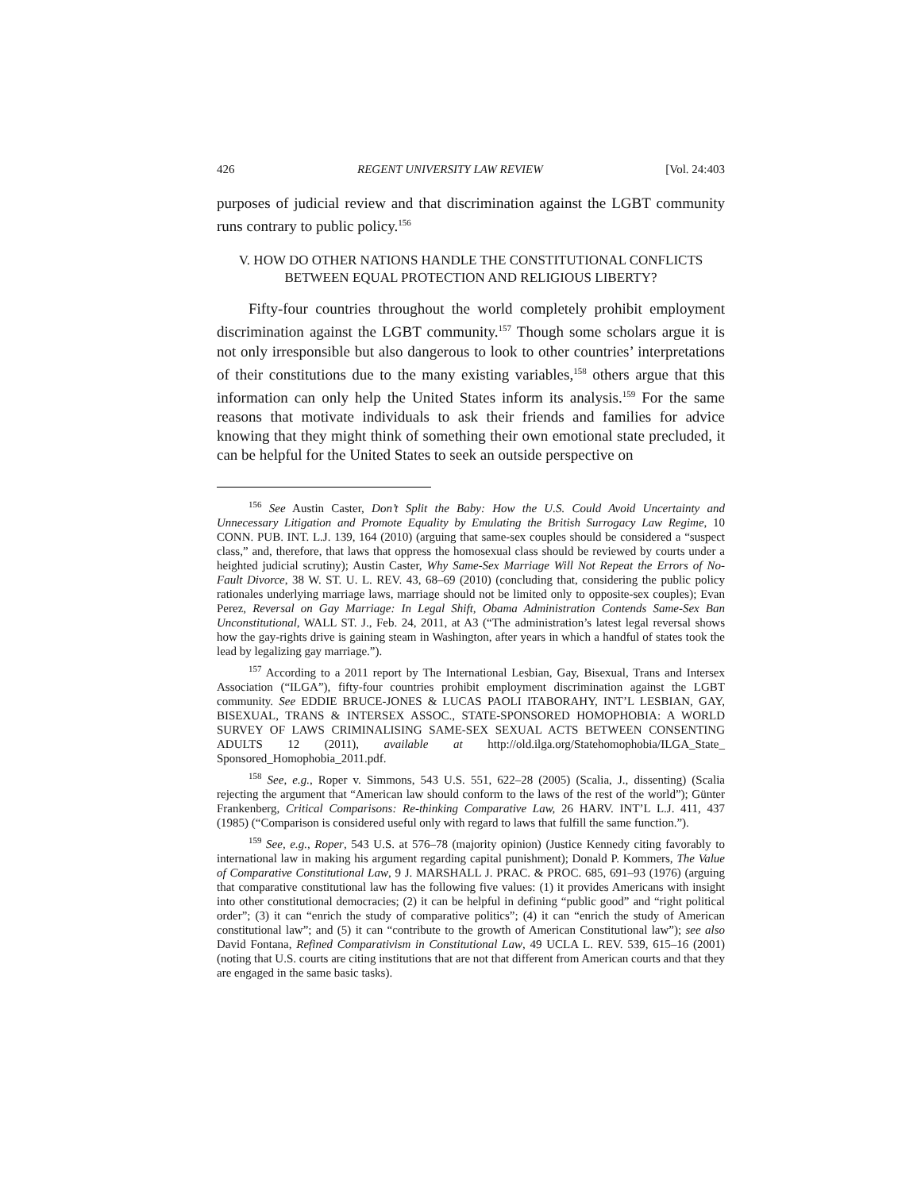426 REGENT UNIVERSITY LAW REVIEW [Vol. 24:403
purposes of judicial review and that discrimination against the LGBT community runs contrary to public policy.<sup>156</sup>
V. HOW DO OTHER NATIONS HANDLE THE CONSTITUTIONAL CONFLICTS
BETWEEN EQUAL PROTECTION AND RELIGIOUS LIBERTY?
Fifty-four countries throughout the world completely prohibit employment discrimination against the LGBT community.<sup>157</sup> Though some scholars argue it is not only irresponsible but also dangerous to look to other countries’ interpretations of their constitutions due to the many existing variables,<sup>158</sup> others argue that this information can only help the United States inform its analysis.<sup>159</sup> For the same reasons that motivate individuals to ask their friends and families for advice knowing that they might think of something their own emotional state precluded, it can be helpful for the United States to seek an outside perspective on
<sup>156</sup> See Austin Caster, Don’t Split the Baby: How the U.S. Could Avoid Uncertainty and Unnecessary Litigation and Promote Equality by Emulating the British Surrogacy Law Regime, 10 CONN. PUB. INT. L.J. 139, 164 (2010) (arguing that same-sex couples should be considered a “suspect class,” and, therefore, that laws that oppress the homosexual class should be reviewed by courts under a heighted judicial scrutiny); Austin Caster, Why Same-Sex Marriage Will Not Repeat the Errors of No-Fault Divorce, 38 W. ST. U. L. REV. 43, 68–69 (2010) (concluding that, considering the public policy rationales underlying marriage laws, marriage should not be limited only to opposite-sex couples); Evan Perez, Reversal on Gay Marriage: In Legal Shift, Obama Administration Contends Same-Sex Ban Unconstitutional, WALL ST. J., Feb. 24, 2011, at A3 (“The administration’s latest legal reversal shows how the gay-rights drive is gaining steam in Washington, after years in which a handful of states took the lead by legalizing gay marriage.”).
<sup>157</sup> According to a 2011 report by The International Lesbian, Gay, Bisexual, Trans and Intersex Association (“ILGA”), fifty-four countries prohibit employment discrimination against the LGBT community. See EDDIE BRUCE-JONES & LUCAS PAOLI ITABORAHY, INT’L LESBIAN, GAY, BISEXUAL, TRANS & INTERSEX ASSOC., STATE-SPONSORED HOMOPHOBIA: A WORLD SURVEY OF LAWS CRIMINALISING SAME-SEX SEXUAL ACTS BETWEEN CONSENTING ADULTS 12 (2011), available at http://old.ilga.org/Statehomophobia/ILGA_State_ Sponsored_Homophobia_2011.pdf.
<sup>158</sup> See, e.g., Roper v. Simmons, 543 U.S. 551, 622–28 (2005) (Scalia, J., dissenting) (Scalia rejecting the argument that “American law should conform to the laws of the rest of the world”); Günter Frankenberg, Critical Comparisons: Re-thinking Comparative Law, 26 HARV. INT’L L.J. 411, 437 (1985) (“Comparison is considered useful only with regard to laws that fulfill the same function.”).
<sup>159</sup> See, e.g., Roper, 543 U.S. at 576–78 (majority opinion) (Justice Kennedy citing favorably to international law in making his argument regarding capital punishment); Donald P. Kommers, The Value of Comparative Constitutional Law, 9 J. MARSHALL J. PRAC. & PROC. 685, 691–93 (1976) (arguing that comparative constitutional law has the following five values: (1) it provides Americans with insight into other constitutional democracies; (2) it can be helpful in defining “public good” and “right political order”; (3) it can “enrich the study of comparative politics”; (4) it can “enrich the study of American constitutional law”; and (5) it can “contribute to the growth of American Constitutional law”); see also David Fontana, Refined Comparativism in Constitutional Law, 49 UCLA L. REV. 539, 615–16 (2001) (noting that U.S. courts are citing institutions that are not that different from American courts and that they are engaged in the same basic tasks).